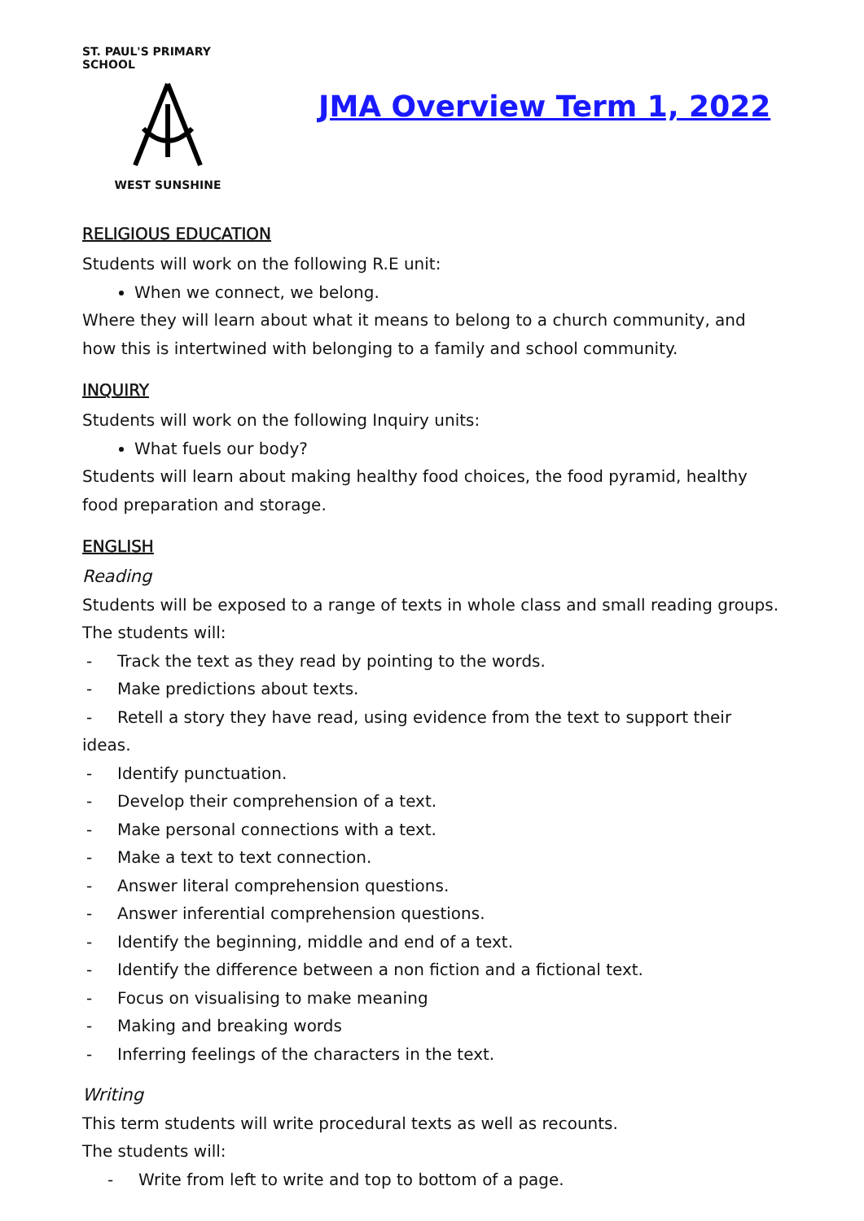ST. PAUL'S PRIMARY SCHOOL
WEST SUNSHINE
JMA Overview Term 1, 2022
RELIGIOUS EDUCATION
Students will work on the following R.E unit:
When we connect, we belong.
Where they will learn about what it means to belong to a church community, and how this is intertwined with belonging to a family and school community.
INQUIRY
Students will work on the following Inquiry units:
What fuels our body?
Students will learn about making healthy food choices, the food pyramid, healthy food preparation and storage.
ENGLISH
Reading
Students will be exposed to a range of texts in whole class and small reading groups.
The students will:
- Track the text as they read by pointing to the words.
- Make predictions about texts.
- Retell a story they have read, using evidence from the text to support their ideas.
- Identify punctuation.
- Develop their comprehension of a text.
- Make personal connections with a text.
- Make a text to text connection.
- Answer literal comprehension questions.
- Answer inferential comprehension questions.
- Identify the beginning, middle and end of a text.
- Identify the difference between a non fiction and a fictional text.
- Focus on visualising to make meaning
- Making and breaking words
- Inferring feelings of the characters in the text.
Writing
This term students will write procedural texts as well as recounts.
The students will:
- Write from left to write and top to bottom of a page.